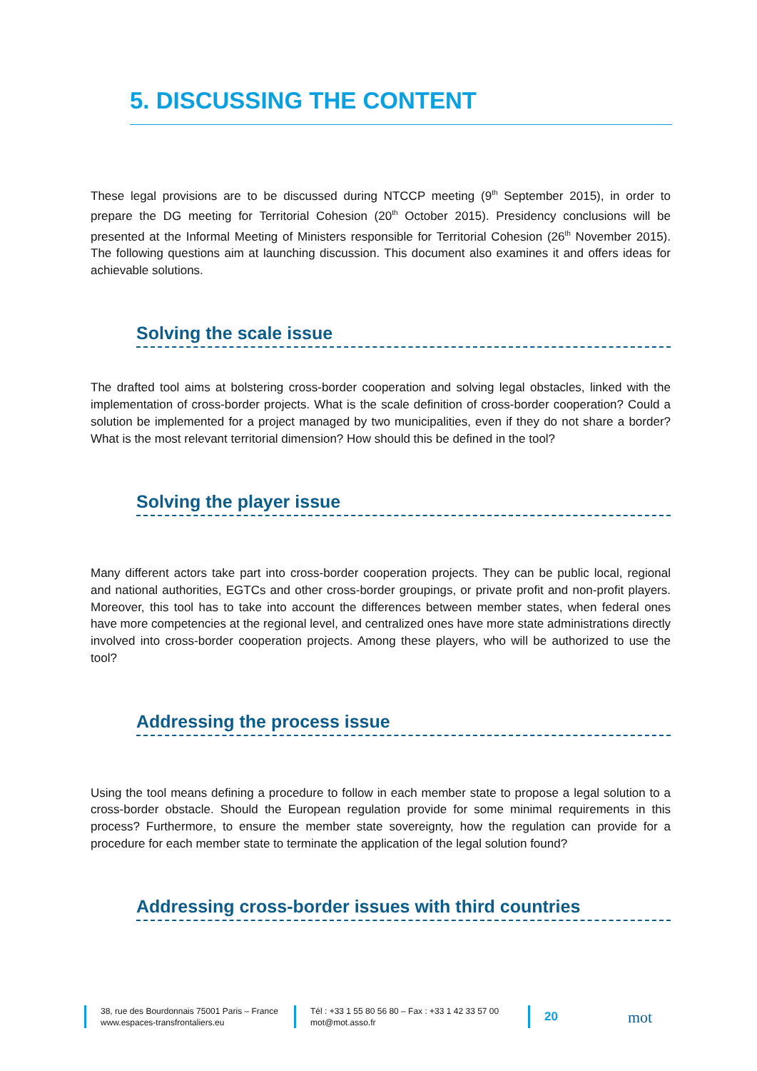5. DISCUSSING THE CONTENT
These legal provisions are to be discussed during NTCCP meeting (9<sup>th</sup> September 2015), in order to prepare the DG meeting for Territorial Cohesion (20<sup>th</sup> October 2015). Presidency conclusions will be presented at the Informal Meeting of Ministers responsible for Territorial Cohesion (26<sup>th</sup> November 2015). The following questions aim at launching discussion. This document also examines it and offers ideas for achievable solutions.
Solving the scale issue
The drafted tool aims at bolstering cross-border cooperation and solving legal obstacles, linked with the implementation of cross-border projects. What is the scale definition of cross-border cooperation? Could a solution be implemented for a project managed by two municipalities, even if they do not share a border? What is the most relevant territorial dimension? How should this be defined in the tool?
Solving the player issue
Many different actors take part into cross-border cooperation projects. They can be public local, regional and national authorities, EGTCs and other cross-border groupings, or private profit and non-profit players. Moreover, this tool has to take into account the differences between member states, when federal ones have more competencies at the regional level, and centralized ones have more state administrations directly involved into cross-border cooperation projects. Among these players, who will be authorized to use the tool?
Addressing the process issue
Using the tool means defining a procedure to follow in each member state to propose a legal solution to a cross-border obstacle. Should the European regulation provide for some minimal requirements in this process? Furthermore, to ensure the member state sovereignty, how the regulation can provide for a procedure for each member state to terminate the application of the legal solution found?
Addressing cross-border issues with third countries
38, rue des Bourdonnais 75001 Paris – France
www.espaces-transfrontaliers.eu
Tél : +33 1 55 80 56 80 – Fax : +33 1 42 33 57 00
mot@mot.asso.fr
20 mot